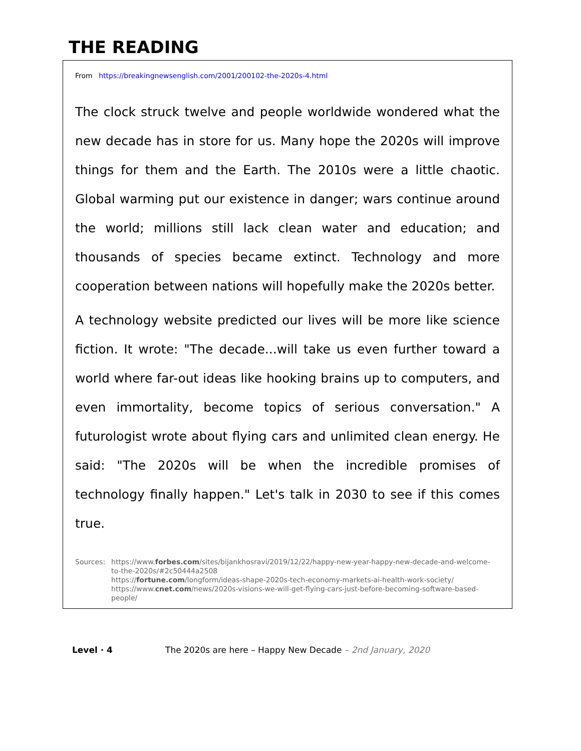THE READING
From https://breakingnewsenglish.com/2001/200102-the-2020s-4.html
The clock struck twelve and people worldwide wondered what the new decade has in store for us. Many hope the 2020s will improve things for them and the Earth. The 2010s were a little chaotic. Global warming put our existence in danger; wars continue around the world; millions still lack clean water and education; and thousands of species became extinct. Technology and more cooperation between nations will hopefully make the 2020s better.
A technology website predicted our lives will be more like science fiction. It wrote: "The decade...will take us even further toward a world where far-out ideas like hooking brains up to computers, and even immortality, become topics of serious conversation." A futurologist wrote about flying cars and unlimited clean energy. He said: "The 2020s will be when the incredible promises of technology finally happen." Let's talk in 2030 to see if this comes true.
Sources: https://www.forbes.com/sites/bijankhosravi/2019/12/22/happy-new-year-happy-new-decade-and-welcome-to-the-2020s/#2c50444a2508
https://fortune.com/longform/ideas-shape-2020s-tech-economy-markets-ai-health-work-society/
https://www.cnet.com/news/2020s-visions-we-will-get-flying-cars-just-before-becoming-software-based-people/
Level · 4 The 2020s are here – Happy New Decade – 2nd January, 2020